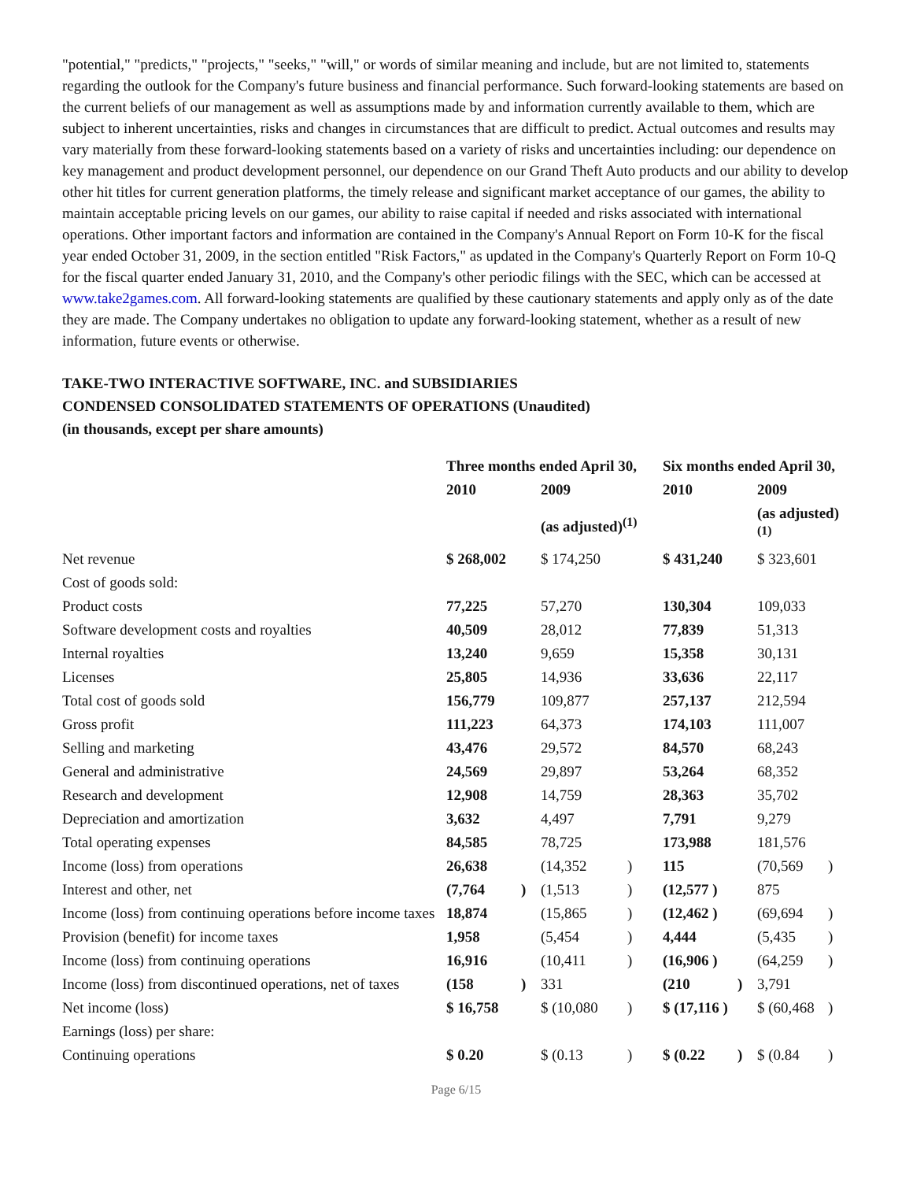"potential," "predicts," "projects," "seeks," "will," or words of similar meaning and include, but are not limited to, statements regarding the outlook for the Company's future business and financial performance. Such forward-looking statements are based on the current beliefs of our management as well as assumptions made by and information currently available to them, which are subject to inherent uncertainties, risks and changes in circumstances that are difficult to predict. Actual outcomes and results may vary materially from these forward-looking statements based on a variety of risks and uncertainties including: our dependence on key management and product development personnel, our dependence on our Grand Theft Auto products and our ability to develop other hit titles for current generation platforms, the timely release and significant market acceptance of our games, the ability to maintain acceptable pricing levels on our games, our ability to raise capital if needed and risks associated with international operations. Other important factors and information are contained in the Company's Annual Report on Form 10-K for the fiscal year ended October 31, 2009, in the section entitled "Risk Factors," as updated in the Company's Quarterly Report on Form 10-Q for the fiscal quarter ended January 31, 2010, and the Company's other periodic filings with the SEC, which can be accessed at www.take2games.com. All forward-looking statements are qualified by these cautionary statements and apply only as of the date they are made. The Company undertakes no obligation to update any forward-looking statement, whether as a result of new information, future events or otherwise.
TAKE-TWO INTERACTIVE SOFTWARE, INC. and SUBSIDIARIES
CONDENSED CONSOLIDATED STATEMENTS OF OPERATIONS (Unaudited)
(in thousands, except per share amounts)
| | Three months ended April 30, | | | | Six months ended April 30, | | | |
| --- | --- | --- | --- | --- | --- | --- | --- | --- |
| | 2010 | | 2009 | | 2010 | | 2009 | |
| | | | (as adjusted)<sup>(1)</sup> | | | | (as adjusted)<sup>(1)</sup> | |
| Net revenue | $ 268,002 | | $ 174,250 | | $ 431,240 | | $ 323,601 | |
| Cost of goods sold: | | | | | | | | |
| Product costs | 77,225 | | 57,270 | | 130,304 | | 109,033 | |
| Software development costs and royalties | 40,509 | | 28,012 | | 77,839 | | 51,313 | |
| Internal royalties | 13,240 | | 9,659 | | 15,358 | | 30,131 | |
| Licenses | 25,805 | | 14,936 | | 33,636 | | 22,117 | |
| Total cost of goods sold | 156,779 | | 109,877 | | 257,137 | | 212,594 | |
| Gross profit | 111,223 | | 64,373 | | 174,103 | | 111,007 | |
| Selling and marketing | 43,476 | | 29,572 | | 84,570 | | 68,243 | |
| General and administrative | 24,569 | | 29,897 | | 53,264 | | 68,352 | |
| Research and development | 12,908 | | 14,759 | | 28,363 | | 35,702 | |
| Depreciation and amortization | 3,632 | | 4,497 | | 7,791 | | 9,279 | |
| Total operating expenses | 84,585 | | 78,725 | | 173,988 | | 181,576 | |
| Income (loss) from operations | 26,638 | | (14,352 | ) | 115 | | (70,569 | ) |
| Interest and other, net | (7,764 | ) | (1,513 | ) | (12,577 ) | | 875 | |
| Income (loss) from continuing operations before income taxes | 18,874 | | (15,865 | ) | (12,462 ) | | (69,694 | ) |
| Provision (benefit) for income taxes | 1,958 | | (5,454 | ) | 4,444 | | (5,435 | ) |
| Income (loss) from continuing operations | 16,916 | | (10,411 | ) | (16,906 ) | | (64,259 | ) |
| Income (loss) from discontinued operations, net of taxes | (158 | ) | 331 | | (210 | ) | 3,791 | |
| Net income (loss) | $ 16,758 | | $ (10,080 | ) | $ (17,116 ) | | $ (60,468 | ) |
| Earnings (loss) per share: | | | | | | | | |
| Continuing operations | $ 0.20 | | $ (0.13 | ) | $ (0.22 | ) | $ (0.84 | ) |
Page 6/15